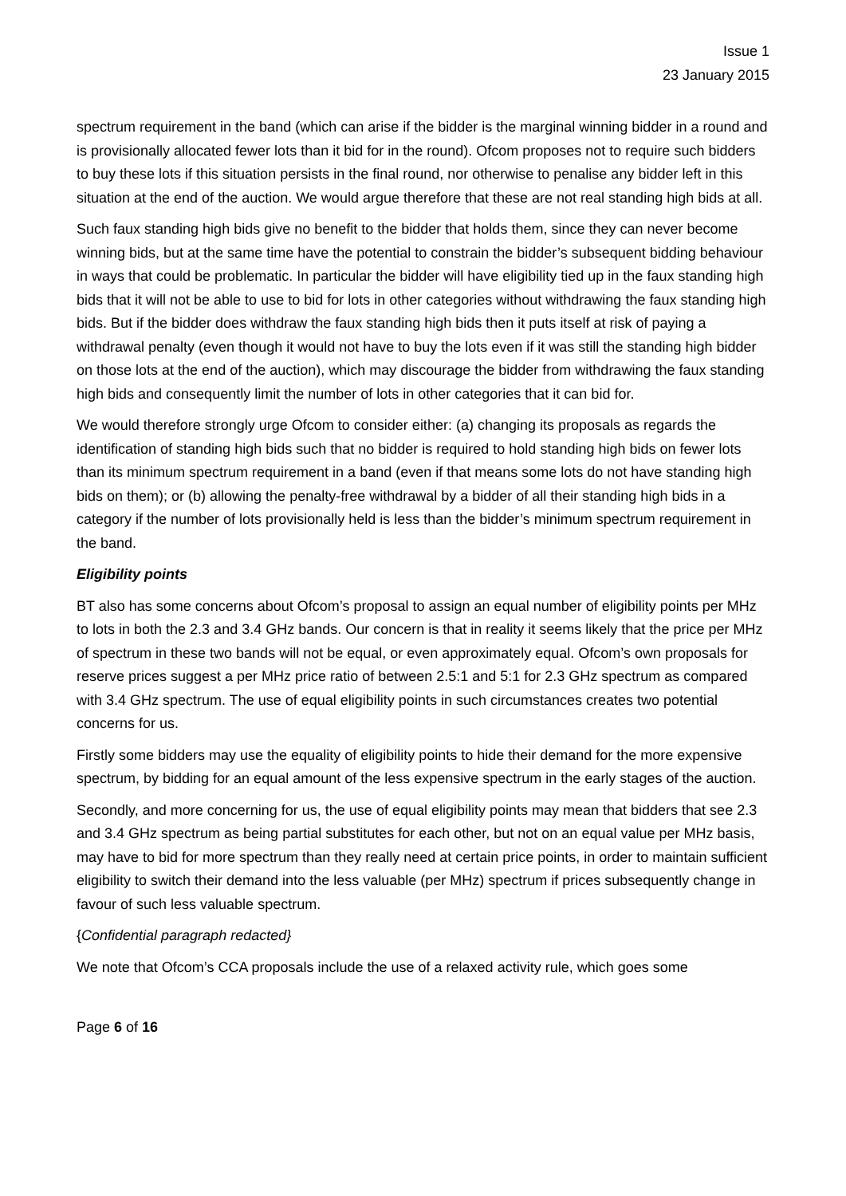Issue 1
23 January 2015
spectrum requirement in the band (which can arise if the bidder is the marginal winning bidder in a round and is provisionally allocated fewer lots than it bid for in the round). Ofcom proposes not to require such bidders to buy these lots if this situation persists in the final round, nor otherwise to penalise any bidder left in this situation at the end of the auction. We would argue therefore that these are not real standing high bids at all.
Such faux standing high bids give no benefit to the bidder that holds them, since they can never become winning bids, but at the same time have the potential to constrain the bidder’s subsequent bidding behaviour in ways that could be problematic. In particular the bidder will have eligibility tied up in the faux standing high bids that it will not be able to use to bid for lots in other categories without withdrawing the faux standing high bids. But if the bidder does withdraw the faux standing high bids then it puts itself at risk of paying a withdrawal penalty (even though it would not have to buy the lots even if it was still the standing high bidder on those lots at the end of the auction), which may discourage the bidder from withdrawing the faux standing high bids and consequently limit the number of lots in other categories that it can bid for.
We would therefore strongly urge Ofcom to consider either: (a) changing its proposals as regards the identification of standing high bids such that no bidder is required to hold standing high bids on fewer lots than its minimum spectrum requirement in a band (even if that means some lots do not have standing high bids on them); or (b) allowing the penalty-free withdrawal by a bidder of all their standing high bids in a category if the number of lots provisionally held is less than the bidder’s minimum spectrum requirement in the band.
Eligibility points
BT also has some concerns about Ofcom’s proposal to assign an equal number of eligibility points per MHz to lots in both the 2.3 and 3.4 GHz bands. Our concern is that in reality it seems likely that the price per MHz of spectrum in these two bands will not be equal, or even approximately equal. Ofcom’s own proposals for reserve prices suggest a per MHz price ratio of between 2.5:1 and 5:1 for 2.3 GHz spectrum as compared with 3.4 GHz spectrum. The use of equal eligibility points in such circumstances creates two potential concerns for us.
Firstly some bidders may use the equality of eligibility points to hide their demand for the more expensive spectrum, by bidding for an equal amount of the less expensive spectrum in the early stages of the auction.
Secondly, and more concerning for us, the use of equal eligibility points may mean that bidders that see 2.3 and 3.4 GHz spectrum as being partial substitutes for each other, but not on an equal value per MHz basis, may have to bid for more spectrum than they really need at certain price points, in order to maintain sufficient eligibility to switch their demand into the less valuable (per MHz) spectrum if prices subsequently change in favour of such less valuable spectrum.
{Confidential paragraph redacted}
We note that Ofcom’s CCA proposals include the use of a relaxed activity rule, which goes some
Page 6 of 16